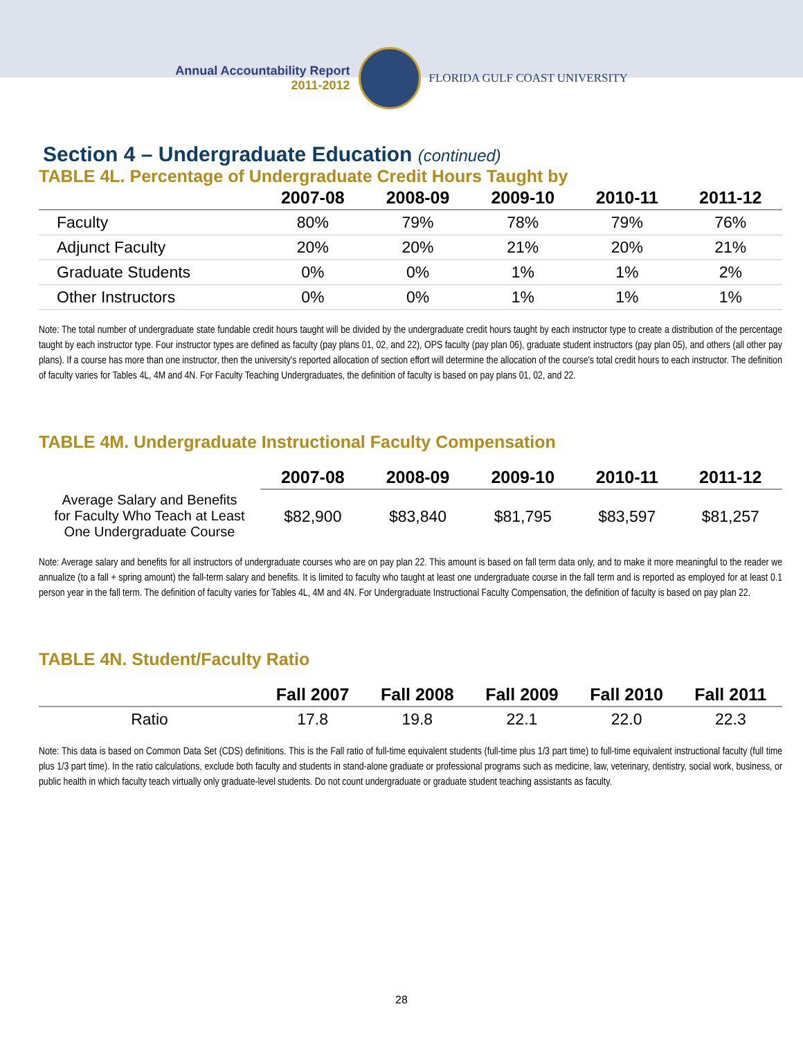Annual Accountability Report
2011-2012
FLORIDA GULF COAST UNIVERSITY
Section 4 – Undergraduate Education (continued)
TABLE 4L. Percentage of Undergraduate Credit Hours Taught by
| | 2007-08 | 2008-09 | 2009-10 | 2010-11 | 2011-12 |
| --- | --- | --- | --- | --- | --- |
| Faculty | 80% | 79% | 78% | 79% | 76% |
| Adjunct Faculty | 20% | 20% | 21% | 20% | 21% |
| Graduate Students | 0% | 0% | 1% | 1% | 2% |
| Other Instructors | 0% | 0% | 1% | 1% | 1% |
Note: The total number of undergraduate state fundable credit hours taught will be divided by the undergraduate credit hours taught by each instructor type to create a distribution of the percentage taught by each instructor type. Four instructor types are defined as faculty (pay plans 01, 02, and 22), OPS faculty (pay plan 06), graduate student instructors (pay plan 05), and others (all other pay plans). If a course has more than one instructor, then the university's reported allocation of section effort will determine the allocation of the course's total credit hours to each instructor. The definition of faculty varies for Tables 4L, 4M and 4N. For Faculty Teaching Undergraduates, the definition of faculty is based on pay plans 01, 02, and 22.
TABLE 4M. Undergraduate Instructional Faculty Compensation
| | 2007-08 | 2008-09 | 2009-10 | 2010-11 | 2011-12 |
| --- | --- | --- | --- | --- | --- |
| Average Salary and Benefits for Faculty Who Teach at Least One Undergraduate Course | $82,900 | $83,840 | $81,795 | $83,597 | $81,257 |
Note: Average salary and benefits for all instructors of undergraduate courses who are on pay plan 22. This amount is based on fall term data only, and to make it more meaningful to the reader we annualize (to a fall + spring amount) the fall-term salary and benefits. It is limited to faculty who taught at least one undergraduate course in the fall term and is reported as employed for at least 0.1 person year in the fall term. The definition of faculty varies for Tables 4L, 4M and 4N. For Undergraduate Instructional Faculty Compensation, the definition of faculty is based on pay plan 22.
TABLE 4N. Student/Faculty Ratio
| | Fall 2007 | Fall 2008 | Fall 2009 | Fall 2010 | Fall 2011 |
| --- | --- | --- | --- | --- | --- |
| Ratio | 17.8 | 19.8 | 22.1 | 22.0 | 22.3 |
Note: This data is based on Common Data Set (CDS) definitions. This is the Fall ratio of full-time equivalent students (full-time plus 1/3 part time) to full-time equivalent instructional faculty (full time plus 1/3 part time). In the ratio calculations, exclude both faculty and students in stand-alone graduate or professional programs such as medicine, law, veterinary, dentistry, social work, business, or public health in which faculty teach virtually only graduate-level students. Do not count undergraduate or graduate student teaching assistants as faculty.
28